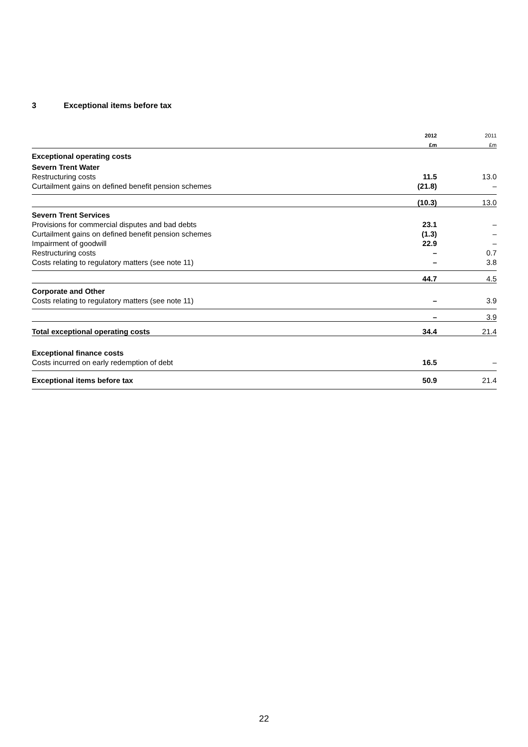3 Exceptional items before tax
| | 2012 | 2011 |
| --- | --- | --- |
| | £m | £m |
| Exceptional operating costs | | |
| Severn Trent Water | | |
| Restructuring costs | 11.5 | 13.0 |
| Curtailment gains on defined benefit pension schemes | (21.8) | – |
| | (10.3) | 13.0 |
| Severn Trent Services | | |
| Provisions for commercial disputes and bad debts | 23.1 | – |
| Curtailment gains on defined benefit pension schemes | (1.3) | – |
| Impairment of goodwill | 22.9 | – |
| Restructuring costs | – | 0.7 |
| Costs relating to regulatory matters (see note 11) | – | 3.8 |
| | 44.7 | 4.5 |
| Corporate and Other | | |
| Costs relating to regulatory matters (see note 11) | – | 3.9 |
| | – | 3.9 |
| Total exceptional operating costs | 34.4 | 21.4 |
| Exceptional finance costs | | |
| Costs incurred on early redemption of debt | 16.5 | – |
| Exceptional items before tax | 50.9 | 21.4 |
22